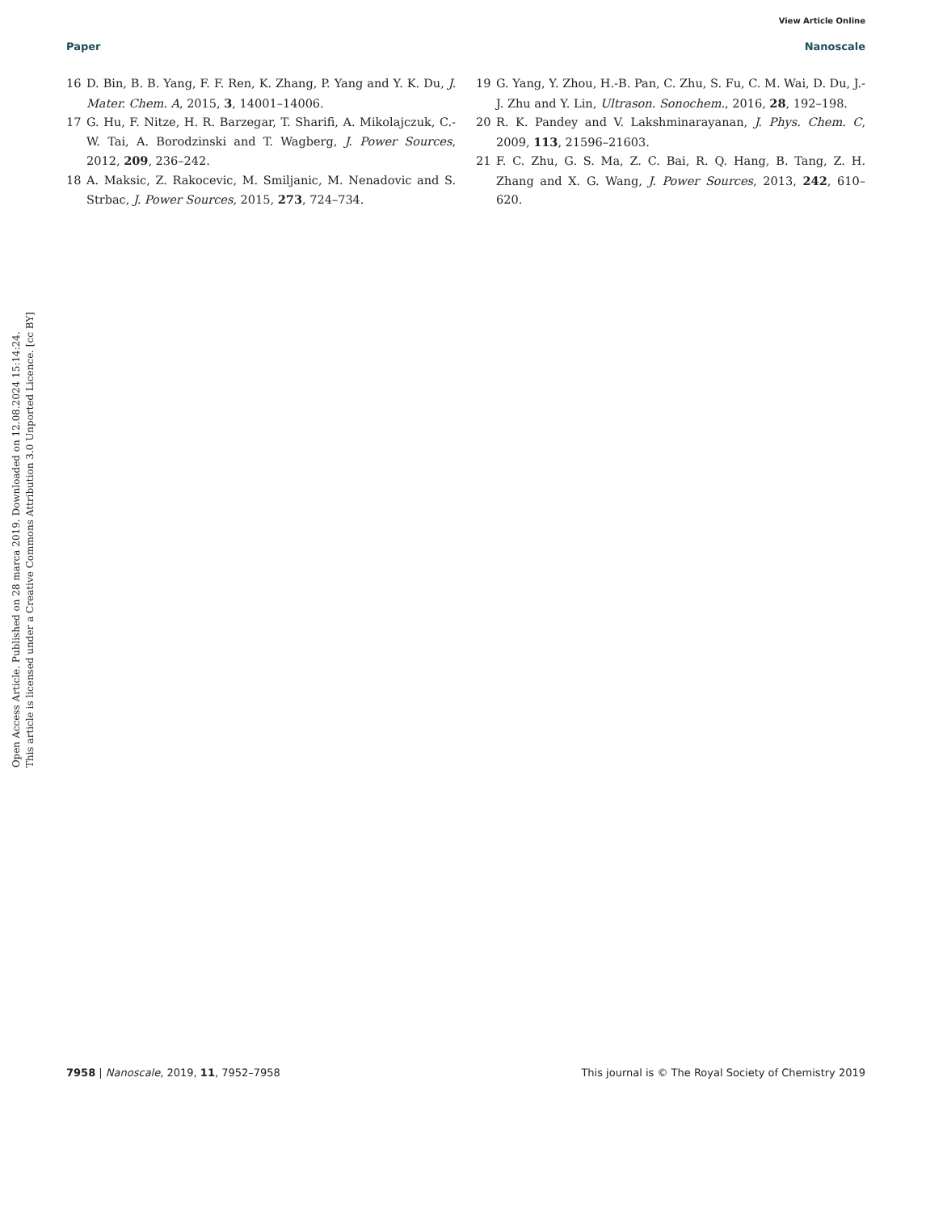View Article Online
Paper Nanoscale
Open Access Article. Published on 28 marca 2019. Downloaded on 12.08.2024 15:14:24.
This article is licensed under a Creative Commons Attribution 3.0 Unported Licence. [cc BY]
16 D. Bin, B. B. Yang, F. F. Ren, K. Zhang, P. Yang and Y. K. Du, J. Mater. Chem. A, 2015, 3, 14001–14006.
17 G. Hu, F. Nitze, H. R. Barzegar, T. Sharifi, A. Mikolajczuk, C.-W. Tai, A. Borodzinski and T. Wagberg, J. Power Sources, 2012, 209, 236–242.
18 A. Maksic, Z. Rakocevic, M. Smiljanic, M. Nenadovic and S. Strbac, J. Power Sources, 2015, 273, 724–734.
19 G. Yang, Y. Zhou, H.-B. Pan, C. Zhu, S. Fu, C. M. Wai, D. Du, J.-J. Zhu and Y. Lin, Ultrason. Sonochem., 2016, 28, 192–198.
20 R. K. Pandey and V. Lakshminarayanan, J. Phys. Chem. C, 2009, 113, 21596–21603.
21 F. C. Zhu, G. S. Ma, Z. C. Bai, R. Q. Hang, B. Tang, Z. H. Zhang and X. G. Wang, J. Power Sources, 2013, 242, 610–620.
7958 | Nanoscale, 2019, 11, 7952–7958 This journal is © The Royal Society of Chemistry 2019